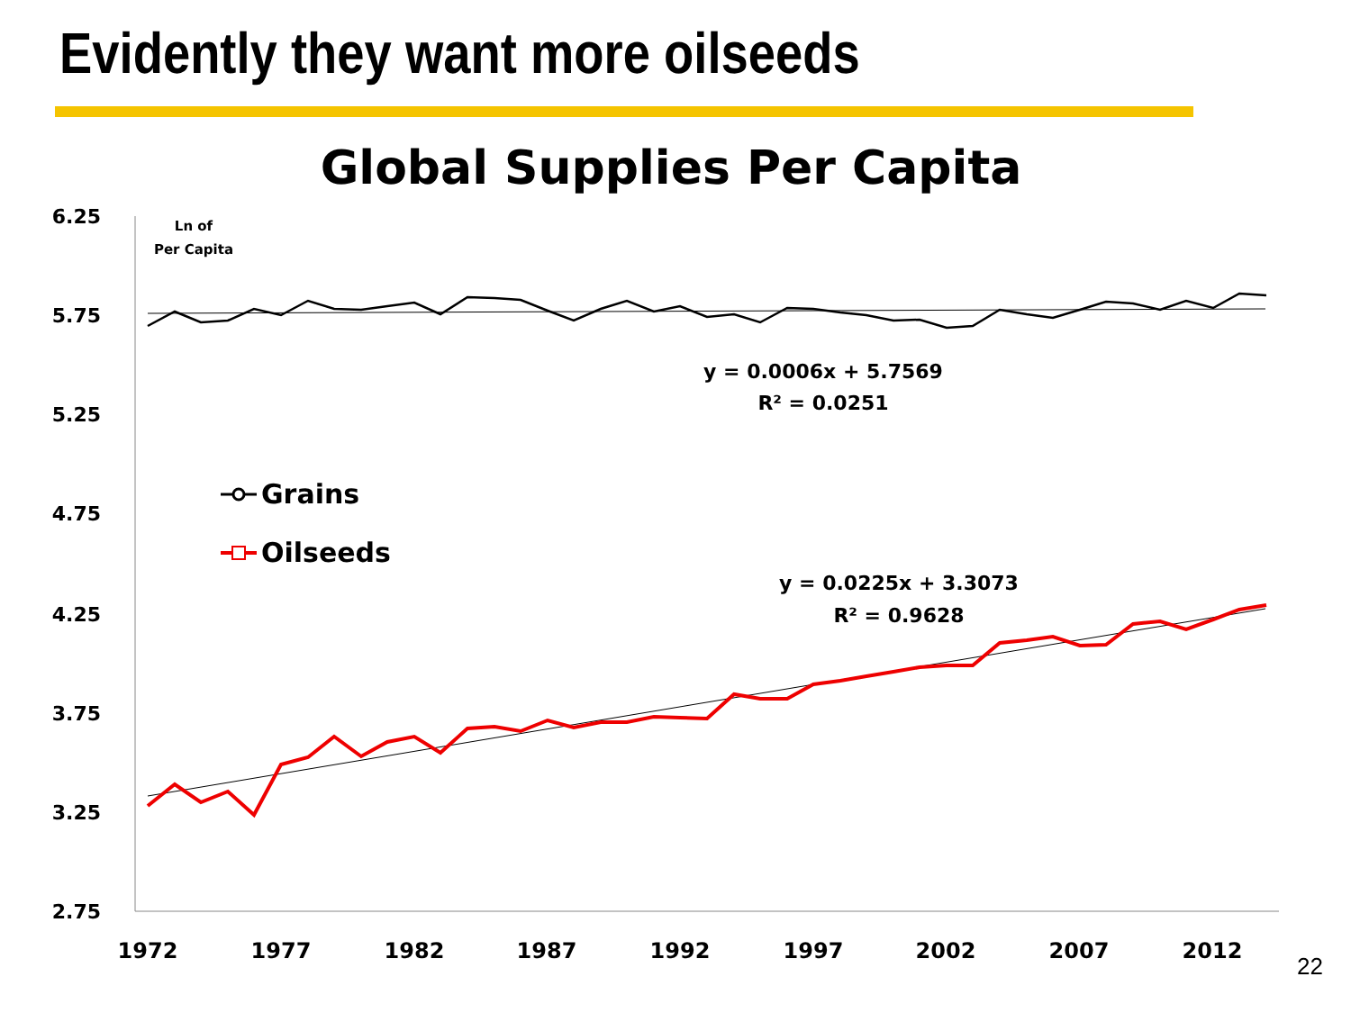Evidently they want more oilseeds
Global Supplies Per Capita
6.25
5.75
5.25
4.75
4.25
3.75
3.25
2.75
1972
1977
1982
1987
1992
1997
2002
2007
2012
Ln of
Per Capita
y = 0.0006x + 5.7569
R² = 0.0251
y = 0.0225x + 3.3073
R² = 0.9628
Grains
Oilseeds
22